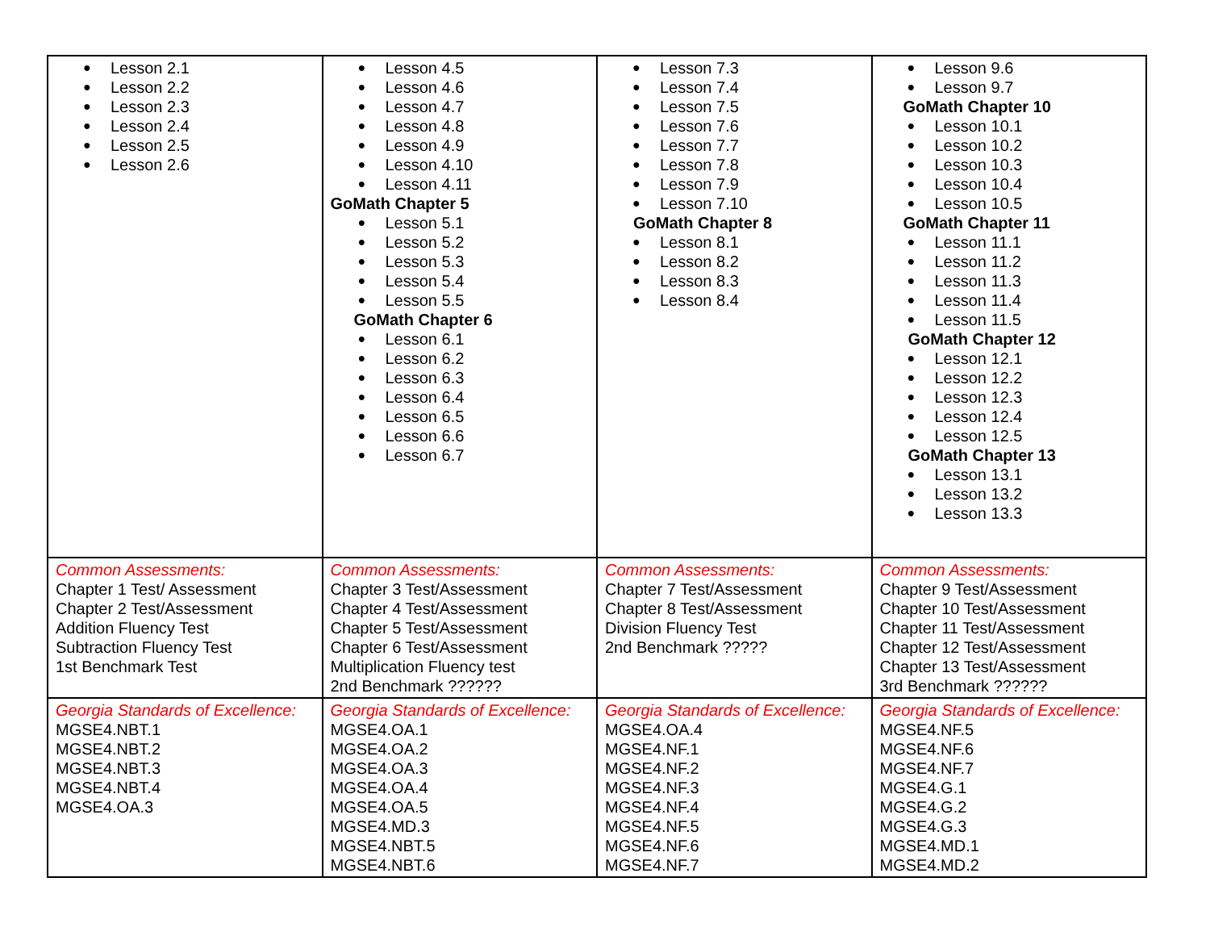| Lesson 2.1 Lesson 2.2 Lesson 2.3 Lesson 2.4 Lesson 2.5 Lesson 2.6 | Lesson 4.5 Lesson 4.6 Lesson 4.7 Lesson 4.8 Lesson 4.9 Lesson 4.10 Lesson 4.11 GoMath Chapter 5 Lesson 5.1 Lesson 5.2 Lesson 5.3 Lesson 5.4 Lesson 5.5 GoMath Chapter 6 Lesson 6.1 Lesson 6.2 Lesson 6.3 Lesson 6.4 Lesson 6.5 Lesson 6.6 Lesson 6.7 | Lesson 7.3 Lesson 7.4 Lesson 7.5 Lesson 7.6 Lesson 7.7 Lesson 7.8 Lesson 7.9 Lesson 7.10 GoMath Chapter 8 Lesson 8.1 Lesson 8.2 Lesson 8.3 Lesson 8.4 | Lesson 9.6 Lesson 9.7 GoMath Chapter 10 Lesson 10.1 Lesson 10.2 Lesson 10.3 Lesson 10.4 Lesson 10.5 GoMath Chapter 11 Lesson 11.1 Lesson 11.2 Lesson 11.3 Lesson 11.4 Lesson 11.5 GoMath Chapter 12 Lesson 12.1 Lesson 12.2 Lesson 12.3 Lesson 12.4 Lesson 12.5 GoMath Chapter 13 Lesson 13.1 Lesson 13.2 Lesson 13.3 |
| Common Assessments: Chapter 1 Test/ Assessment Chapter 2 Test/Assessment Addition Fluency Test Subtraction Fluency Test 1st Benchmark Test | Common Assessments: Chapter 3 Test/Assessment Chapter 4 Test/Assessment Chapter 5 Test/Assessment Chapter 6 Test/Assessment Multiplication Fluency test 2nd Benchmark ?????? | Common Assessments: Chapter 7 Test/Assessment Chapter 8 Test/Assessment Division Fluency Test 2nd Benchmark ????? | Common Assessments: Chapter 9 Test/Assessment Chapter 10 Test/Assessment Chapter 11 Test/Assessment Chapter 12 Test/Assessment Chapter 13 Test/Assessment 3rd Benchmark ?????? |
| Georgia Standards of Excellence: MGSE4.NBT.1 MGSE4.NBT.2 MGSE4.NBT.3 MGSE4.NBT.4 MGSE4.OA.3 | Georgia Standards of Excellence: MGSE4.OA.1 MGSE4.OA.2 MGSE4.OA.3 MGSE4.OA.4 MGSE4.OA.5 MGSE4.MD.3 MGSE4.NBT.5 MGSE4.NBT.6 | Georgia Standards of Excellence: MGSE4.OA.4 MGSE4.NF.1 MGSE4.NF.2 MGSE4.NF.3 MGSE4.NF.4 MGSE4.NF.5 MGSE4.NF.6 MGSE4.NF.7 | Georgia Standards of Excellence: MGSE4.NF.5 MGSE4.NF.6 MGSE4.NF.7 MGSE4.G.1 MGSE4.G.2 MGSE4.G.3 MGSE4.MD.1 MGSE4.MD.2 |